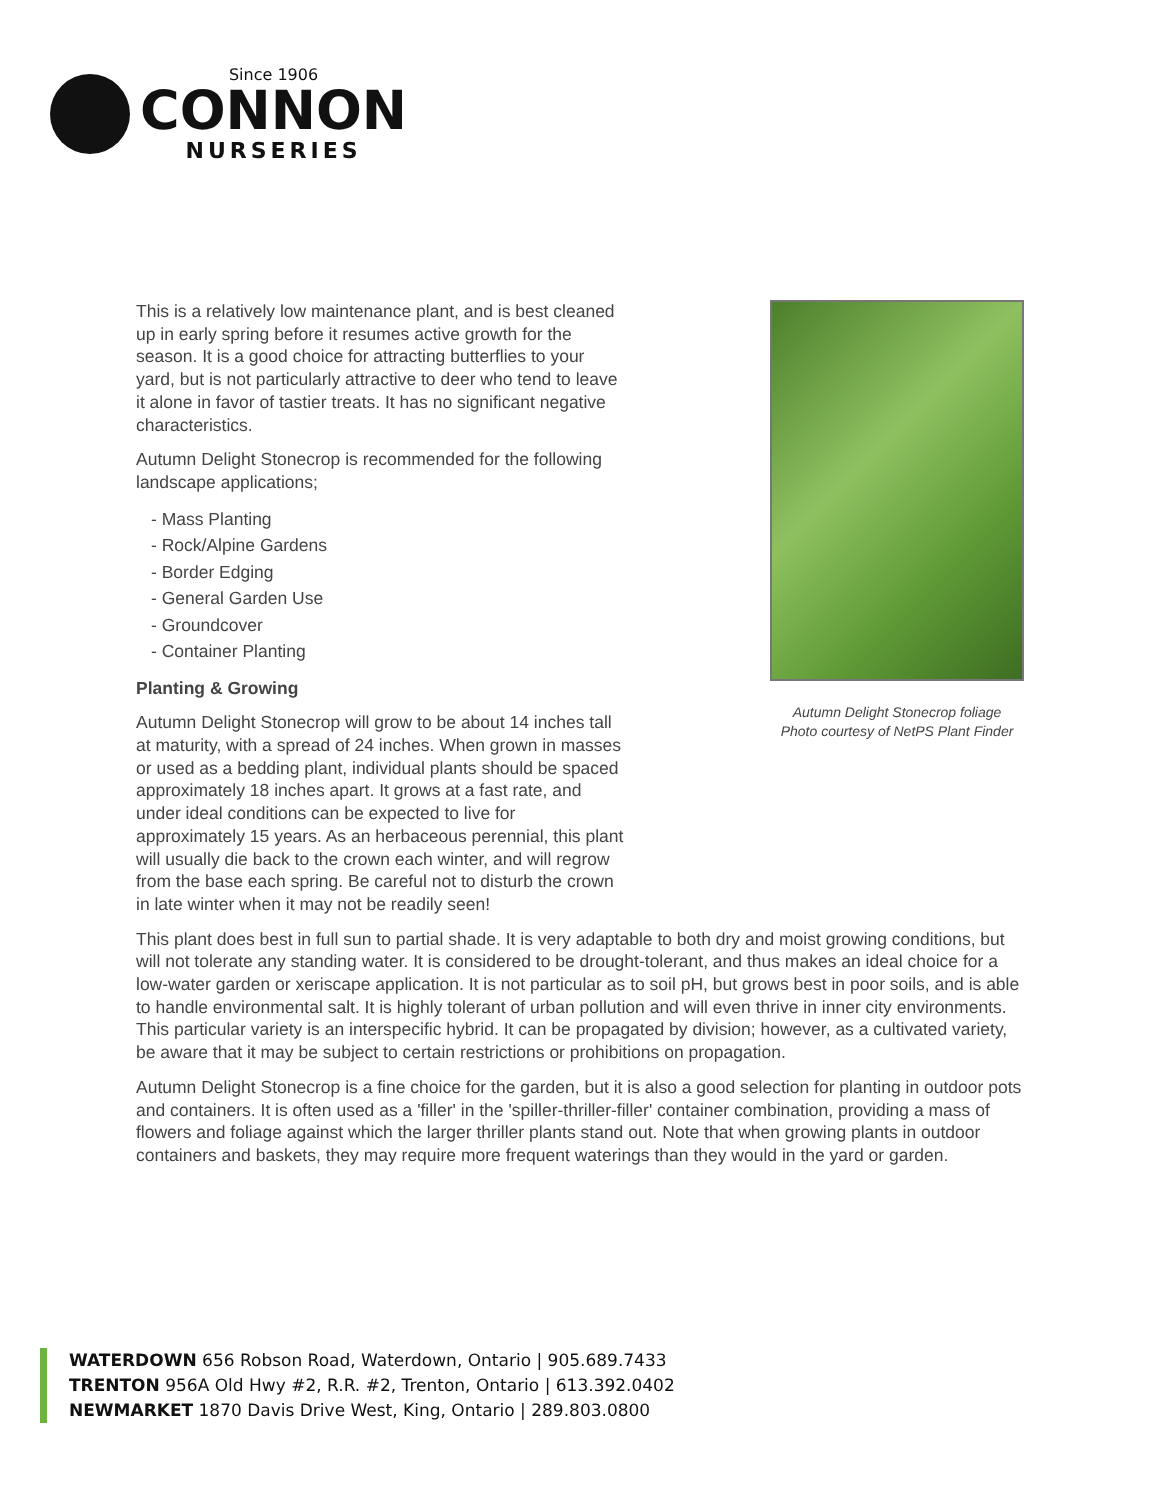Since 1906
CONNON
NURSERIES
Autumn Delight Stonecrop foliage
Photo courtesy of NetPS Plant Finder
This is a relatively low maintenance plant, and is best cleaned up in early spring before it resumes active growth for the season. It is a good choice for attracting butterflies to your yard, but is not particularly attractive to deer who tend to leave it alone in favor of tastier treats. It has no significant negative characteristics.
Autumn Delight Stonecrop is recommended for the following landscape applications;
- Mass Planting
- Rock/Alpine Gardens
- Border Edging
- General Garden Use
- Groundcover
- Container Planting
Planting & Growing
Autumn Delight Stonecrop will grow to be about 14 inches tall at maturity, with a spread of 24 inches. When grown in masses or used as a bedding plant, individual plants should be spaced approximately 18 inches apart. It grows at a fast rate, and under ideal conditions can be expected to live for approximately 15 years. As an herbaceous perennial, this plant will usually die back to the crown each winter, and will regrow from the base each spring. Be careful not to disturb the crown in late winter when it may not be readily seen!
This plant does best in full sun to partial shade. It is very adaptable to both dry and moist growing conditions, but will not tolerate any standing water. It is considered to be drought-tolerant, and thus makes an ideal choice for a low-water garden or xeriscape application. It is not particular as to soil pH, but grows best in poor soils, and is able to handle environmental salt. It is highly tolerant of urban pollution and will even thrive in inner city environments. This particular variety is an interspecific hybrid. It can be propagated by division; however, as a cultivated variety, be aware that it may be subject to certain restrictions or prohibitions on propagation.
Autumn Delight Stonecrop is a fine choice for the garden, but it is also a good selection for planting in outdoor pots and containers. It is often used as a 'filler' in the 'spiller-thriller-filler' container combination, providing a mass of flowers and foliage against which the larger thriller plants stand out. Note that when growing plants in outdoor containers and baskets, they may require more frequent waterings than they would in the yard or garden.
WATERDOWN 656 Robson Road, Waterdown, Ontario | 905.689.7433
TRENTON 956A Old Hwy #2, R.R. #2, Trenton, Ontario | 613.392.0402
NEWMARKET 1870 Davis Drive West, King, Ontario | 289.803.0800